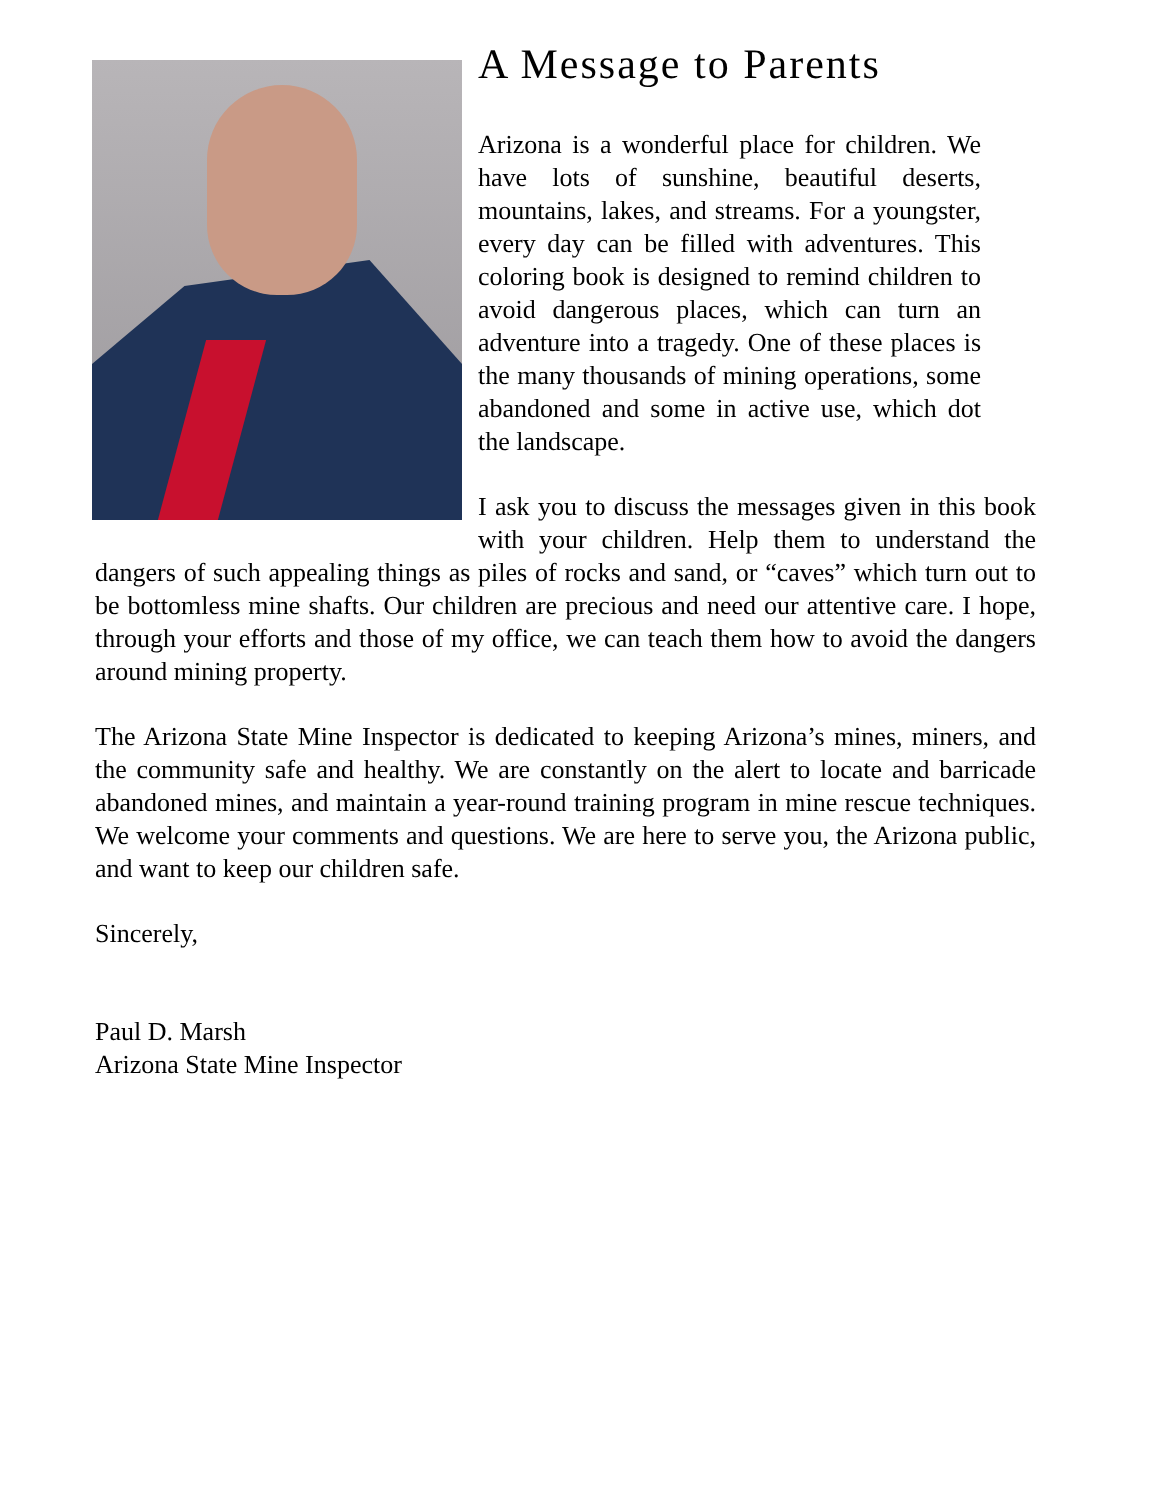A Message to Parents
Arizona is a wonderful place for children. We have lots of sunshine, beautiful deserts, mountains, lakes, and streams. For a youngster, every day can be filled with adventures. This coloring book is designed to remind children to avoid dangerous places, which can turn an adventure into a tragedy. One of these places is the many thousands of mining operations, some abandoned and some in active use, which dot the landscape.
I ask you to discuss the messages given in this book with your children. Help them to understand the dangers of such appealing things as piles of rocks and sand, or “caves” which turn out to be bottomless mine shafts. Our children are precious and need our attentive care. I hope, through your efforts and those of my office, we can teach them how to avoid the dangers around mining property.
The Arizona State Mine Inspector is dedicated to keeping Arizona’s mines, miners, and the community safe and healthy. We are constantly on the alert to locate and barricade abandoned mines, and maintain a year-round training program in mine rescue techniques. We welcome your comments and questions. We are here to serve you, the Arizona public, and want to keep our children safe.
Sincerely,
Paul D. Marsh
Arizona State Mine Inspector